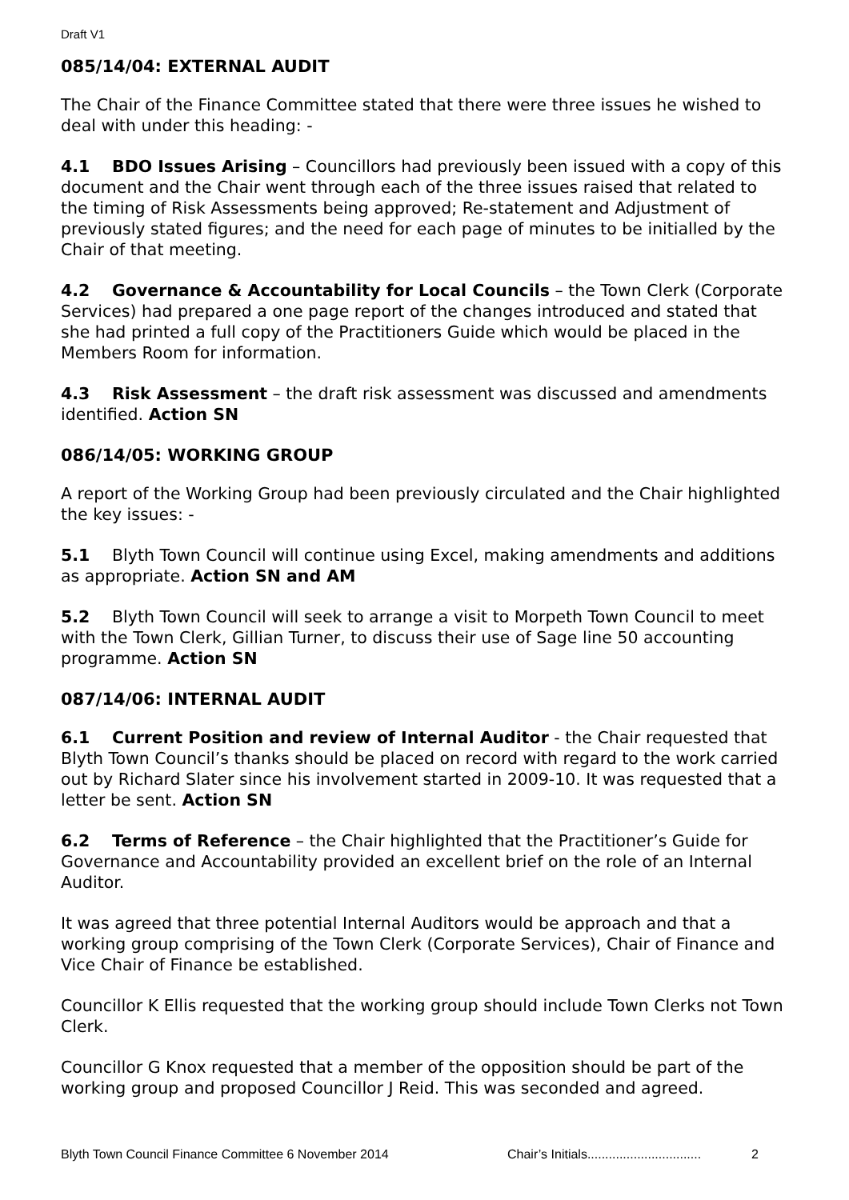Draft V1
085/14/04: EXTERNAL AUDIT
The Chair of the Finance Committee stated that there were three issues he wished to deal with under this heading: -
4.1 BDO Issues Arising – Councillors had previously been issued with a copy of this document and the Chair went through each of the three issues raised that related to the timing of Risk Assessments being approved; Re-statement and Adjustment of previously stated figures; and the need for each page of minutes to be initialled by the Chair of that meeting.
4.2 Governance & Accountability for Local Councils – the Town Clerk (Corporate Services) had prepared a one page report of the changes introduced and stated that she had printed a full copy of the Practitioners Guide which would be placed in the Members Room for information.
4.3 Risk Assessment – the draft risk assessment was discussed and amendments identified. Action SN
086/14/05: WORKING GROUP
A report of the Working Group had been previously circulated and the Chair highlighted the key issues: -
5.1 Blyth Town Council will continue using Excel, making amendments and additions as appropriate. Action SN and AM
5.2 Blyth Town Council will seek to arrange a visit to Morpeth Town Council to meet with the Town Clerk, Gillian Turner, to discuss their use of Sage line 50 accounting programme. Action SN
087/14/06: INTERNAL AUDIT
6.1 Current Position and review of Internal Auditor - the Chair requested that Blyth Town Council’s thanks should be placed on record with regard to the work carried out by Richard Slater since his involvement started in 2009-10. It was requested that a letter be sent. Action SN
6.2 Terms of Reference – the Chair highlighted that the Practitioner’s Guide for Governance and Accountability provided an excellent brief on the role of an Internal Auditor.
It was agreed that three potential Internal Auditors would be approach and that a working group comprising of the Town Clerk (Corporate Services), Chair of Finance and Vice Chair of Finance be established.
Councillor K Ellis requested that the working group should include Town Clerks not Town Clerk.
Councillor G Knox requested that a member of the opposition should be part of the working group and proposed Councillor J Reid. This was seconded and agreed.
Blyth Town Council Finance Committee 6 November 2014 Chair’s Initials................................ 2